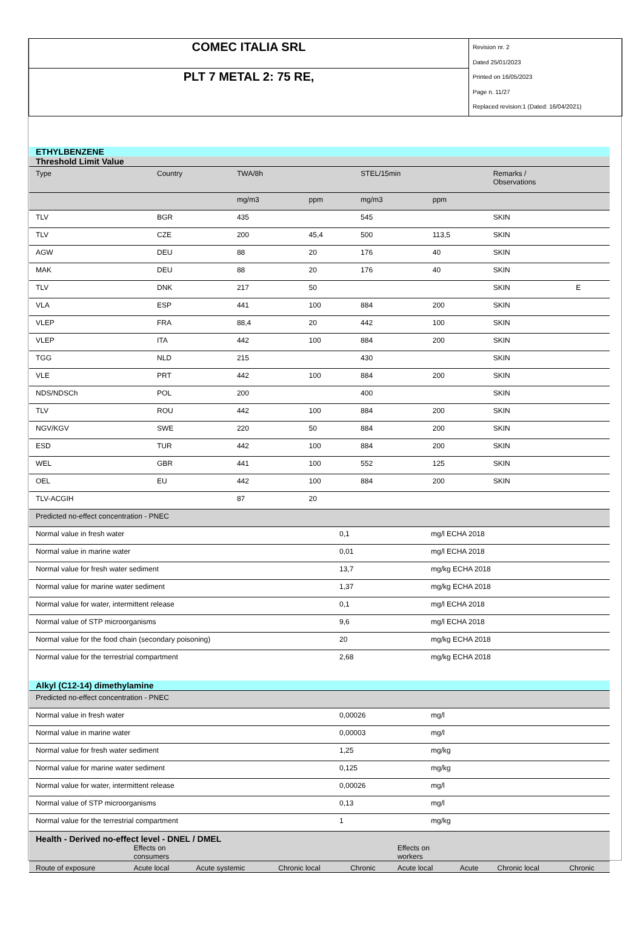COMEC ITALIA SRL
PLT 7 METAL 2: 75 RE,
Revision nr. 2
Dated 25/01/2023
Printed on 16/05/2023
Page n. 11/27
Replaced revision:1 (Dated: 16/04/2021)
| ETHYLBENZENE | | | | | | | |
| Threshold Limit Value | | | | | | | |
| Type | Country | TWA/8h | | STEL/15min | | Remarks / Observations | |
| | | mg/m3 | ppm | mg/m3 | ppm | | |
| TLV | BGR | 435 | | 545 | | SKIN | |
| TLV | CZE | 200 | 45,4 | 500 | 113,5 | SKIN | |
| AGW | DEU | 88 | 20 | 176 | 40 | SKIN | |
| MAK | DEU | 88 | 20 | 176 | 40 | SKIN | |
| TLV | DNK | 217 | 50 | | | SKIN | E |
| VLA | ESP | 441 | 100 | 884 | 200 | SKIN | |
| VLEP | FRA | 88,4 | 20 | 442 | 100 | SKIN | |
| VLEP | ITA | 442 | 100 | 884 | 200 | SKIN | |
| TGG | NLD | 215 | | 430 | | SKIN | |
| VLE | PRT | 442 | 100 | 884 | 200 | SKIN | |
| NDS/NDSCh | POL | 200 | | 400 | | SKIN | |
| TLV | ROU | 442 | 100 | 884 | 200 | SKIN | |
| NGV/KGV | SWE | 220 | 50 | 884 | 200 | SKIN | |
| ESD | TUR | 442 | 100 | 884 | 200 | SKIN | |
| WEL | GBR | 441 | 100 | 552 | 125 | SKIN | |
| OEL | EU | 442 | 100 | 884 | 200 | SKIN | |
| TLV-ACGIH | | 87 | 20 | | | | |
| Predicted no-effect concentration - PNEC | | |
| Normal value in fresh water | 0,1 | mg/l ECHA 2018 |
| Normal value in marine water | 0,01 | mg/l ECHA 2018 |
| Normal value for fresh water sediment | 13,7 | mg/kg ECHA 2018 |
| Normal value for marine water sediment | 1,37 | mg/kg ECHA 2018 |
| Normal value for water, intermittent release | 0,1 | mg/l ECHA 2018 |
| Normal value of STP microorganisms | 9,6 | mg/l ECHA 2018 |
| Normal value for the food chain (secondary poisoning) | 20 | mg/kg ECHA 2018 |
| Normal value for the terrestrial compartment | 2,68 | mg/kg ECHA 2018 |
| Alkyl (C12-14) dimethylamine | | |
| Predicted no-effect concentration - PNEC | | |
| Normal value in fresh water | 0,00026 | mg/l |
| Normal value in marine water | 0,00003 | mg/l |
| Normal value for fresh water sediment | 1,25 | mg/kg |
| Normal value for marine water sediment | 0,125 | mg/kg |
| Normal value for water, intermittent release | 0,00026 | mg/l |
| Normal value of STP microorganisms | 0,13 | mg/l |
| Normal value for the terrestrial compartment | 1 | mg/kg |
| Health - Derived no-effect level - DNEL / DMEL | | | | | | | | |
| | Effects on consumers | | | | Effects on workers | | | |
| Route of exposure | Acute local | Acute systemic | Chronic local | Chronic | Acute local | Acute | Chronic local | Chronic |